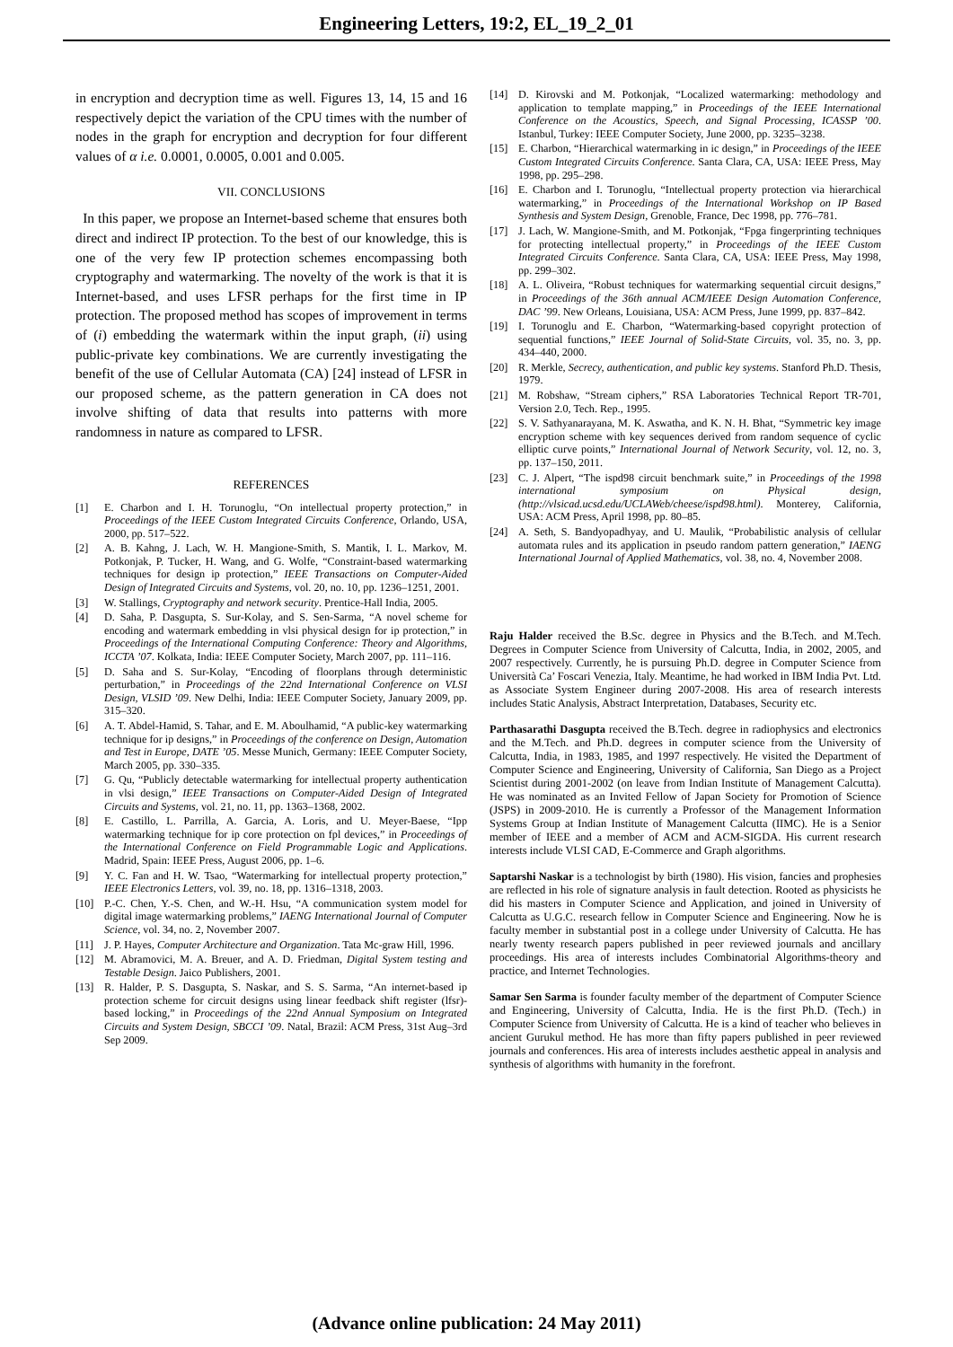Engineering Letters, 19:2, EL_19_2_01
in encryption and decryption time as well. Figures 13, 14, 15 and 16 respectively depict the variation of the CPU times with the number of nodes in the graph for encryption and decryption for four different values of α i.e. 0.0001, 0.0005, 0.001 and 0.005.
VII. CONCLUSIONS
In this paper, we propose an Internet-based scheme that ensures both direct and indirect IP protection. To the best of our knowledge, this is one of the very few IP protection schemes encompassing both cryptography and watermarking. The novelty of the work is that it is Internet-based, and uses LFSR perhaps for the first time in IP protection. The proposed method has scopes of improvement in terms of (i) embedding the watermark within the input graph, (ii) using public-private key combinations. We are currently investigating the benefit of the use of Cellular Automata (CA) [24] instead of LFSR in our proposed scheme, as the pattern generation in CA does not involve shifting of data that results into patterns with more randomness in nature as compared to LFSR.
REFERENCES
[1] E. Charbon and I. H. Torunoglu, “On intellectual property protection,” in Proceedings of the IEEE Custom Integrated Circuits Conference, Orlando, USA, 2000, pp. 517–522.
[2] A. B. Kahng, J. Lach, W. H. Mangione-Smith, S. Mantik, I. L. Markov, M. Potkonjak, P. Tucker, H. Wang, and G. Wolfe, “Constraint-based watermarking techniques for design ip protection,” IEEE Transactions on Computer-Aided Design of Integrated Circuits and Systems, vol. 20, no. 10, pp. 1236–1251, 2001.
[3] W. Stallings, Cryptography and network security. Prentice-Hall India, 2005.
[4] D. Saha, P. Dasgupta, S. Sur-Kolay, and S. Sen-Sarma, “A novel scheme for encoding and watermark embedding in vlsi physical design for ip protection,” in Proceedings of the International Computing Conference: Theory and Algorithms, ICCTA ’07. Kolkata, India: IEEE Computer Society, March 2007, pp. 111–116.
[5] D. Saha and S. Sur-Kolay, “Encoding of floorplans through deterministic perturbation,” in Proceedings of the 22nd International Conference on VLSI Design, VLSID ’09. New Delhi, India: IEEE Computer Society, January 2009, pp. 315–320.
[6] A. T. Abdel-Hamid, S. Tahar, and E. M. Aboulhamid, “A public-key watermarking technique for ip designs,” in Proceedings of the conference on Design, Automation and Test in Europe, DATE ’05. Messe Munich, Germany: IEEE Computer Society, March 2005, pp. 330–335.
[7] G. Qu, “Publicly detectable watermarking for intellectual property authentication in vlsi design,” IEEE Transactions on Computer-Aided Design of Integrated Circuits and Systems, vol. 21, no. 11, pp. 1363–1368, 2002.
[8] E. Castillo, L. Parrilla, A. Garcia, A. Loris, and U. Meyer-Baese, “Ipp watermarking technique for ip core protection on fpl devices,” in Proceedings of the International Conference on Field Programmable Logic and Applications. Madrid, Spain: IEEE Press, August 2006, pp. 1–6.
[9] Y. C. Fan and H. W. Tsao, “Watermarking for intellectual property protection,” IEEE Electronics Letters, vol. 39, no. 18, pp. 1316–1318, 2003.
[10] P.-C. Chen, Y.-S. Chen, and W.-H. Hsu, “A communication system model for digital image watermarking problems,” IAENG International Journal of Computer Science, vol. 34, no. 2, November 2007.
[11] J. P. Hayes, Computer Architecture and Organization. Tata Mc-graw Hill, 1996.
[12] M. Abramovici, M. A. Breuer, and A. D. Friedman, Digital System testing and Testable Design. Jaico Publishers, 2001.
[13] R. Halder, P. S. Dasgupta, S. Naskar, and S. S. Sarma, “An internet-based ip protection scheme for circuit designs using linear feedback shift register (lfsr)-based locking,” in Proceedings of the 22nd Annual Symposium on Integrated Circuits and System Design, SBCCI ’09. Natal, Brazil: ACM Press, 31st Aug–3rd Sep 2009.
[14] D. Kirovski and M. Potkonjak, “Localized watermarking: methodology and application to template mapping,” in Proceedings of the IEEE International Conference on the Acoustics, Speech, and Signal Processing, ICASSP ’00. Istanbul, Turkey: IEEE Computer Society, June 2000, pp. 3235–3238.
[15] E. Charbon, “Hierarchical watermarking in ic design,” in Proceedings of the IEEE Custom Integrated Circuits Conference. Santa Clara, CA, USA: IEEE Press, May 1998, pp. 295–298.
[16] E. Charbon and I. Torunoglu, “Intellectual property protection via hierarchical watermarking,” in Proceedings of the International Workshop on IP Based Synthesis and System Design, Grenoble, France, Dec 1998, pp. 776–781.
[17] J. Lach, W. Mangione-Smith, and M. Potkonjak, “Fpga fingerprinting techniques for protecting intellectual property,” in Proceedings of the IEEE Custom Integrated Circuits Conference. Santa Clara, CA, USA: IEEE Press, May 1998, pp. 299–302.
[18] A. L. Oliveira, “Robust techniques for watermarking sequential circuit designs,” in Proceedings of the 36th annual ACM/IEEE Design Automation Conference, DAC ’99. New Orleans, Louisiana, USA: ACM Press, June 1999, pp. 837–842.
[19] I. Torunoglu and E. Charbon, “Watermarking-based copyright protection of sequential functions,” IEEE Journal of Solid-State Circuits, vol. 35, no. 3, pp. 434–440, 2000.
[20] R. Merkle, Secrecy, authentication, and public key systems. Stanford Ph.D. Thesis, 1979.
[21] M. Robshaw, “Stream ciphers,” RSA Laboratories Technical Report TR-701, Version 2.0, Tech. Rep., 1995.
[22] S. V. Sathyanarayana, M. K. Aswatha, and K. N. H. Bhat, “Symmetric key image encryption scheme with key sequences derived from random sequence of cyclic elliptic curve points,” International Journal of Network Security, vol. 12, no. 3, pp. 137–150, 2011.
[23] C. J. Alpert, “The ispd98 circuit benchmark suite,” in Proceedings of the 1998 international symposium on Physical design, (http://vlsicad.ucsd.edu/UCLAWeb/cheese/ispd98.html). Monterey, California, USA: ACM Press, April 1998, pp. 80–85.
[24] A. Seth, S. Bandyopadhyay, and U. Maulik, “Probabilistic analysis of cellular automata rules and its application in pseudo random pattern generation,” IAENG International Journal of Applied Mathematics, vol. 38, no. 4, November 2008.
Raju Halder received the B.Sc. degree in Physics and the B.Tech. and M.Tech. Degrees in Computer Science from University of Calcutta, India, in 2002, 2005, and 2007 respectively. Currently, he is pursuing Ph.D. degree in Computer Science from Università Ca’ Foscari Venezia, Italy. Meantime, he had worked in IBM India Pvt. Ltd. as Associate System Engineer during 2007-2008. His area of research interests includes Static Analysis, Abstract Interpretation, Databases, Security etc.
Parthasarathi Dasgupta received the B.Tech. degree in radiophysics and electronics and the M.Tech. and Ph.D. degrees in computer science from the University of Calcutta, India, in 1983, 1985, and 1997 respectively. He visited the Department of Computer Science and Engineering, University of California, San Diego as a Project Scientist during 2001-2002 (on leave from Indian Institute of Management Calcutta). He was nominated as an Invited Fellow of Japan Society for Promotion of Science (JSPS) in 2009-2010. He is currently a Professor of the Management Information Systems Group at Indian Institute of Management Calcutta (IIMC). He is a Senior member of IEEE and a member of ACM and ACM-SIGDA. His current research interests include VLSI CAD, E-Commerce and Graph algorithms.
Saptarshi Naskar is a technologist by birth (1980). His vision, fancies and prophesies are reflected in his role of signature analysis in fault detection. Rooted as physicists he did his masters in Computer Science and Application, and joined in University of Calcutta as U.G.C. research fellow in Computer Science and Engineering. Now he is faculty member in substantial post in a college under University of Calcutta. He has nearly twenty research papers published in peer reviewed journals and ancillary proceedings. His area of interests includes Combinatorial Algorithms-theory and practice, and Internet Technologies.
Samar Sen Sarma is founder faculty member of the department of Computer Science and Engineering, University of Calcutta, India. He is the first Ph.D. (Tech.) in Computer Science from University of Calcutta. He is a kind of teacher who believes in ancient Gurukul method. He has more than fifty papers published in peer reviewed journals and conferences. His area of interests includes aesthetic appeal in analysis and synthesis of algorithms with humanity in the forefront.
(Advance online publication: 24 May 2011)